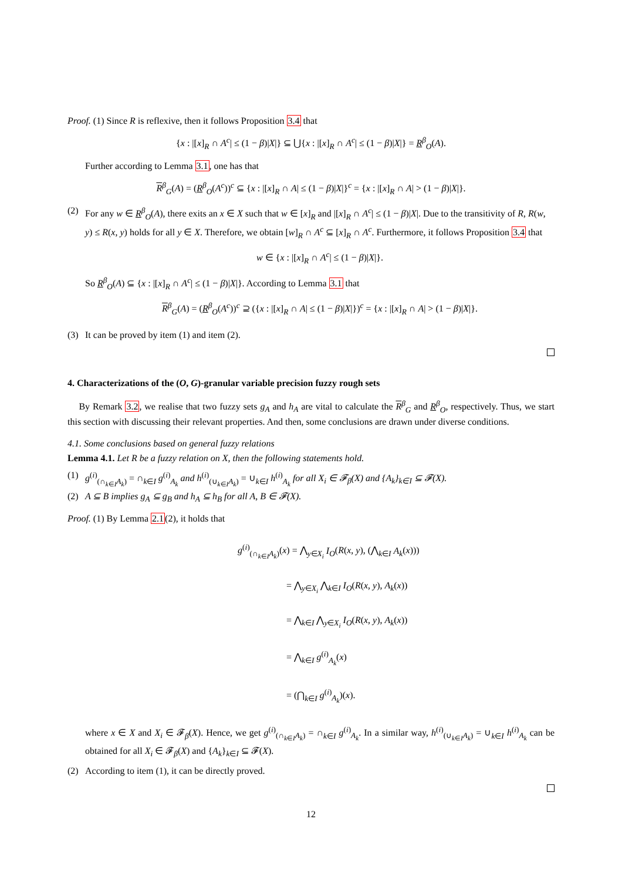Proof. (1) Since R is reflexive, then it follows Proposition 3.4 that
{x : |[x]<sub>R</sub> ∩ A<sup>c</sup>| ≤ (1 − β)|X|} ⊆ ⋃{x : |[x]<sub>R</sub> ∩ A<sup>c</sup>| ≤ (1 − β)|X|} = R<sup>β</sup><sub>O</sub>(A).
Further according to Lemma 3.1, one has that
R<sup>β</sup><sub>G</sub>(A) = (R<sup>β</sup><sub>O</sub>(A<sup>c</sup>))<sup>c</sup> ⊆ {x : |[x]<sub>R</sub> ∩ A| ≤ (1 − β)|X|}<sup>c</sup> = {x : |[x]<sub>R</sub> ∩ A| > (1 − β)|X|}.
(2) For any w ∈ R<sup>β</sup><sub>O</sub>(A), there exits an x ∈ X such that w ∈ [x]<sub>R</sub> and |[x]<sub>R</sub> ∩ A<sup>c</sup>| ≤ (1 − β)|X|. Due to the transitivity of R, R(w, y) ≤ R(x, y) holds for all y ∈ X. Therefore, we obtain [w]<sub>R</sub> ∩ A<sup>c</sup> ⊆ [x]<sub>R</sub> ∩ A<sup>c</sup>. Furthermore, it follows Proposition 3.4 that
w ∈ {x : |[x]<sub>R</sub> ∩ A<sup>c</sup>| ≤ (1 − β)|X|}.
So R<sup>β</sup><sub>O</sub>(A) ⊆ {x : |[x]<sub>R</sub> ∩ A<sup>c</sup>| ≤ (1 − β)|X|}. According to Lemma 3.1 that
R<sup>β</sup><sub>G</sub>(A) = (R<sup>β</sup><sub>O</sub>(A<sup>c</sup>))<sup>c</sup> ⊇ ({x : |[x]<sub>R</sub> ∩ A| ≤ (1 − β)|X|})<sup>c</sup> = {x : |[x]<sub>R</sub> ∩ A| > (1 − β)|X|}.
(3) It can be proved by item (1) and item (2).
4. Characterizations of the (O, G)-granular variable precision fuzzy rough sets
By Remark 3.2, we realise that two fuzzy sets g<sub>A</sub> and h<sub>A</sub> are vital to calculate the R<sup>β</sup><sub>G</sub> and R<sup>β</sup><sub>O</sub>, respectively. Thus, we start this section with discussing their relevant properties. And then, some conclusions are drawn under diverse conditions.
4.1. Some conclusions based on general fuzzy relations
Lemma 4.1. Let R be a fuzzy relation on X, then the following statements hold.
(1) g<sup>(i)</sup><sub>(∩<sub>k∈I</sub>A<sub>k</sub>)</sub> = ∩<sub>k∈I</sub> g<sup>(i)</sup><sub>A<sub>k</sub></sub> and h<sup>(i)</sup><sub>(∪<sub>k∈I</sub>A<sub>k</sub>)</sub> = ∪<sub>k∈I</sub> h<sup>(i)</sup><sub>A<sub>k</sub></sub> for all X<sub>i</sub> ∈ 𝓕<sub>β</sub>(X) and {A<sub>k</sub>}<sub>k∈I</sub> ⊆ 𝓕(X).
(2) A ⊆ B implies g<sub>A</sub> ⊆ g<sub>B</sub> and h<sub>A</sub> ⊆ h<sub>B</sub> for all A, B ∈ 𝓕(X).
Proof. (1) By Lemma 2.1(2), it holds that
g<sup>(i)</sup><sub>(∩<sub>k∈I</sub>A<sub>k</sub>)</sub>(x) = ⋀<sub>y∈X<sub>i</sub></sub> I<sub>O</sub>(R(x, y), (⋀<sub>k∈I</sub> A<sub>k</sub>(x)))
= ⋀<sub>y∈X<sub>i</sub></sub> ⋀<sub>k∈I</sub> I<sub>O</sub>(R(x, y), A<sub>k</sub>(x))
= ⋀<sub>k∈I</sub> ⋀<sub>y∈X<sub>i</sub></sub> I<sub>O</sub>(R(x, y), A<sub>k</sub>(x))
= ⋀<sub>k∈I</sub> g<sup>(i)</sup><sub>A<sub>k</sub></sub>(x)
= (⋂<sub>k∈I</sub> g<sup>(i)</sup><sub>A<sub>k</sub></sub>)(x).
where x ∈ X and X<sub>i</sub> ∈ 𝓕<sub>β</sub>(X). Hence, we get g<sup>(i)</sup><sub>(∩<sub>k∈I</sub>A<sub>k</sub>)</sub> = ∩<sub>k∈I</sub> g<sup>(i)</sup><sub>A<sub>k</sub></sub>. In a similar way, h<sup>(i)</sup><sub>(∪<sub>k∈I</sub>A<sub>k</sub>)</sub> = ∪<sub>k∈I</sub> h<sup>(i)</sup><sub>A<sub>k</sub></sub> can be obtained for all X<sub>i</sub> ∈ 𝓕<sub>β</sub>(X) and {A<sub>k</sub>}<sub>k∈I</sub> ⊆ 𝓕(X).
(2) According to item (1), it can be directly proved.
12